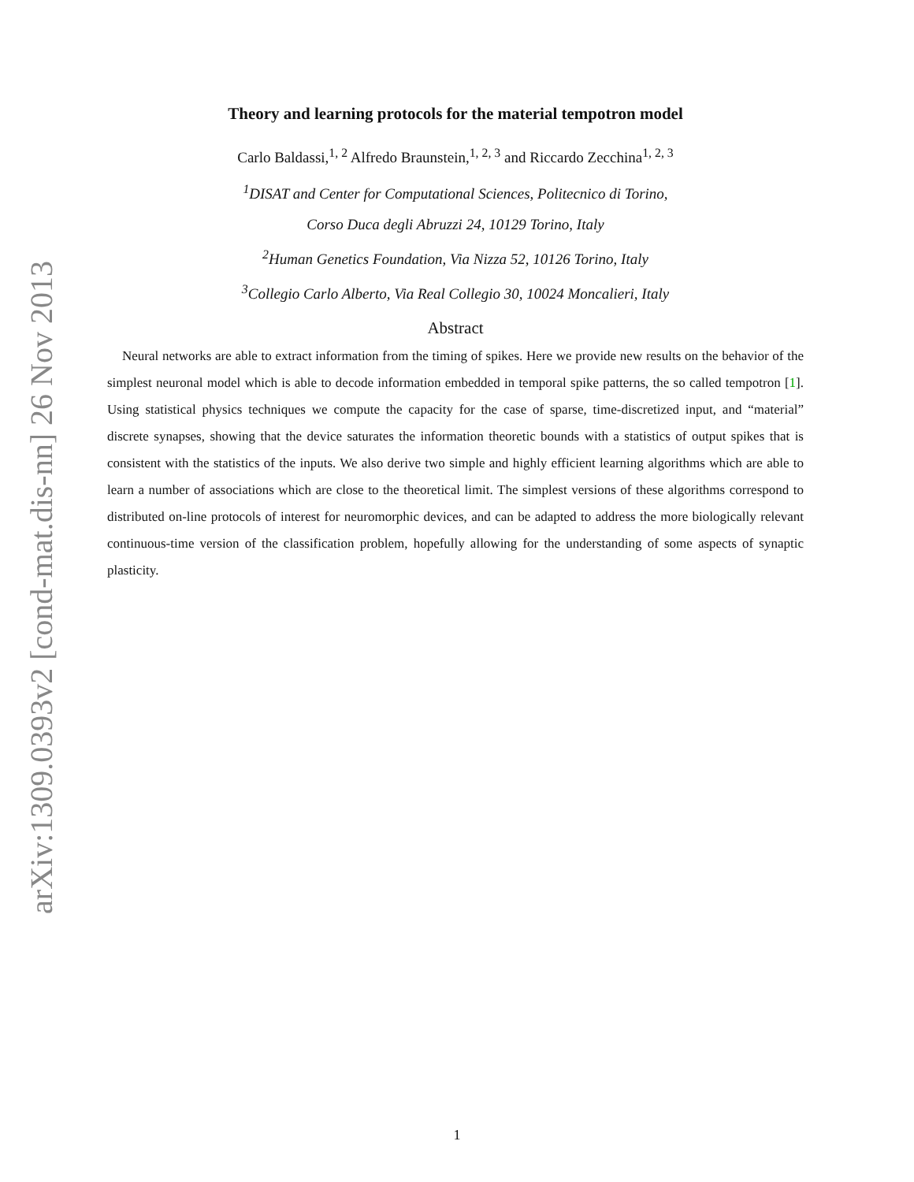arXiv:1309.0393v2 [cond-mat.dis-nn] 26 Nov 2013
Theory and learning protocols for the material tempotron model
Carlo Baldassi,<sup>1, 2</sup> Alfredo Braunstein,<sup>1, 2, 3</sup> and Riccardo Zecchina<sup>1, 2, 3</sup>
<sup>1</sup> DISAT and Center for Computational Sciences, Politecnico di Torino,
Corso Duca degli Abruzzi 24, 10129 Torino, Italy
<sup>2</sup> Human Genetics Foundation, Via Nizza 52, 10126 Torino, Italy
<sup>3</sup> Collegio Carlo Alberto, Via Real Collegio 30, 10024 Moncalieri, Italy
Abstract
Neural networks are able to extract information from the timing of spikes. Here we provide new results on the behavior of the simplest neuronal model which is able to decode information embedded in temporal spike patterns, the so called tempotron [1]. Using statistical physics techniques we compute the capacity for the case of sparse, time-discretized input, and “material” discrete synapses, showing that the device saturates the information theoretic bounds with a statistics of output spikes that is consistent with the statistics of the inputs. We also derive two simple and highly efficient learning algorithms which are able to learn a number of associations which are close to the theoretical limit. The simplest versions of these algorithms correspond to distributed on-line protocols of interest for neuromorphic devices, and can be adapted to address the more biologically relevant continuous-time version of the classification problem, hopefully allowing for the understanding of some aspects of synaptic plasticity.
1